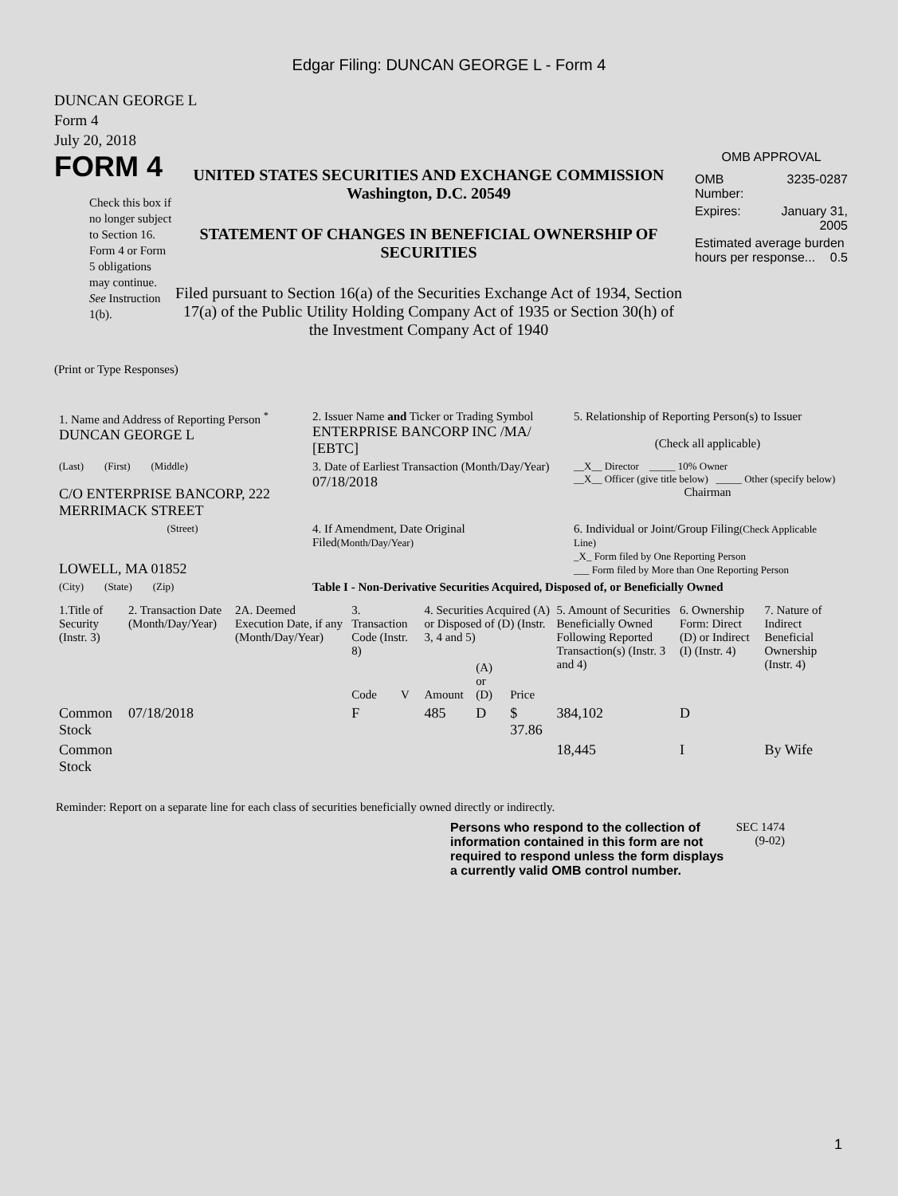Edgar Filing: DUNCAN GEORGE L - Form 4
DUNCAN GEORGE L
Form 4
July 20, 2018
FORM 4
Check this box if no longer subject to Section 16. Form 4 or Form 5 obligations may continue. See Instruction 1(b).
UNITED STATES SECURITIES AND EXCHANGE COMMISSION
Washington, D.C. 20549
STATEMENT OF CHANGES IN BENEFICIAL OWNERSHIP OF SECURITIES
Filed pursuant to Section 16(a) of the Securities Exchange Act of 1934, Section 17(a) of the Public Utility Holding Company Act of 1935 or Section 30(h) of the Investment Company Act of 1940
OMB APPROVAL
| OMB Number: | 3235-0287 |
| Expires: | January 31, 2005 |
| Estimated average burden hours per response... 0.5 | |
(Print or Type Responses)
| 1. Name and Address of Reporting Person <sup>*</sup> DUNCAN GEORGE L | 2. Issuer Name and Ticker or Trading Symbol ENTERPRISE BANCORP INC /MA/ [EBTC] | 5. Relationship of Reporting Person(s) to Issuer (Check all applicable) |
| (Last) (First) (Middle) C/O ENTERPRISE BANCORP, 222 MERRIMACK STREET | 3. Date of Earliest Transaction (Month/Day/Year) 07/18/2018 | __X__ Director _____ 10% Owner __X__ Officer (give title below) _____ Other (specify below) Chairman |
| (Street) LOWELL, MA 01852 | 4. If Amendment, Date Original Filed (Month/Day/Year) | 6. Individual or Joint/Group Filing (Check Applicable Line) _X_ Form filed by One Reporting Person ___ Form filed by More than One Reporting Person |
| (City) (State) (Zip) | Table I - Non-Derivative Securities Acquired, Disposed of, or Beneficially Owned | |
| 1.Title of Security (Instr. 3) | 2. Transaction Date (Month/Day/Year) | 2A. Deemed Execution Date, if any (Month/Day/Year) | 3. Transaction Code (Instr. 8) | | 4. Securities Acquired (A) or Disposed of (D) (Instr. 3, 4 and 5) | | | 5. Amount of Securities Beneficially Owned Following Reported Transaction(s) (Instr. 3 and 4) | 6. Ownership Form: Direct (D) or Indirect (I) (Instr. 4) | 7. Nature of Indirect Beneficial Ownership (Instr. 4) |
| --- | --- | --- | --- | --- | --- | --- | --- | --- | --- | --- |
| | | | Code | V | Amount | (A) or (D) | Price | | | |
| Common Stock | 07/18/2018 | | F | | 485 | D | $ 37.86 | 384,102 | D | |
| Common Stock | | | | | | | | 18,445 | I | By Wife |
Reminder: Report on a separate line for each class of securities beneficially owned directly or indirectly.
Persons who respond to the collection of information contained in this form are not required to respond unless the form displays a currently valid OMB control number.
SEC 1474 (9-02)
1